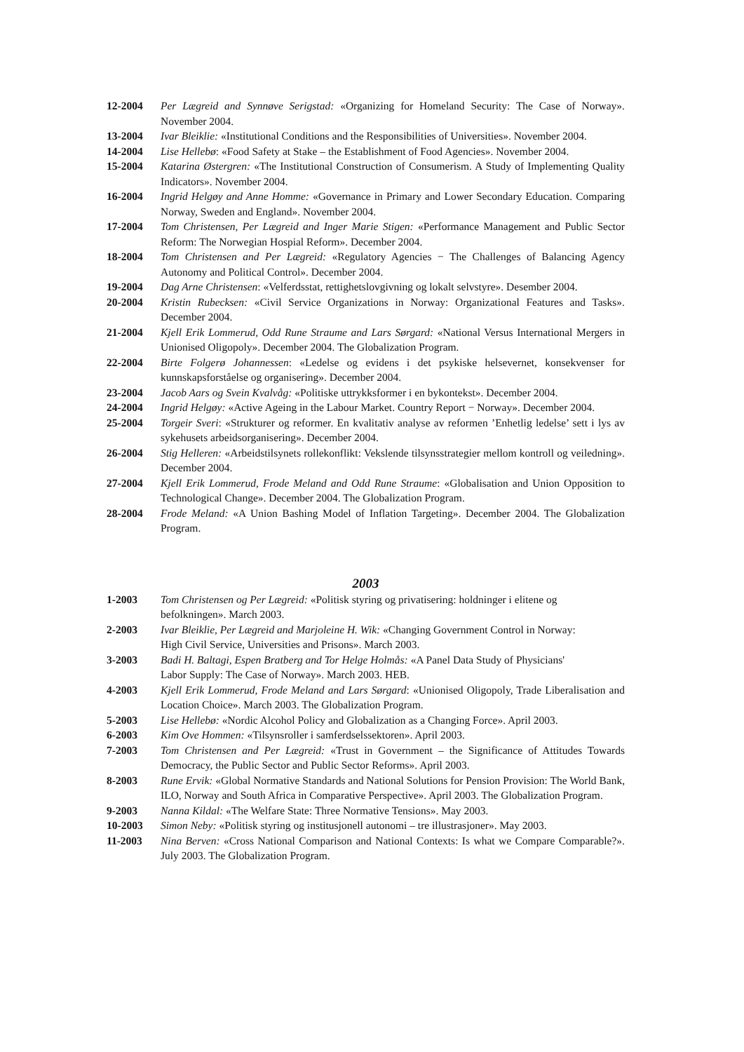12-2004 Per Lægreid and Synnøve Serigstad: «Organizing for Homeland Security: The Case of Norway». November 2004.
13-2004 Ivar Bleiklie: «Institutional Conditions and the Responsibilities of Universities». November 2004.
14-2004 Lise Hellebø: «Food Safety at Stake – the Establishment of Food Agencies». November 2004.
15-2004 Katarina Østergren: «The Institutional Construction of Consumerism. A Study of Implementing Quality Indicators». November 2004.
16-2004 Ingrid Helgøy and Anne Homme: «Governance in Primary and Lower Secondary Education. Comparing Norway, Sweden and England». November 2004.
17-2004 Tom Christensen, Per Lægreid and Inger Marie Stigen: «Performance Management and Public Sector Reform: The Norwegian Hospial Reform». December 2004.
18-2004 Tom Christensen and Per Lægreid: «Regulatory Agencies − The Challenges of Balancing Agency Autonomy and Political Control». December 2004.
19-2004 Dag Arne Christensen: «Velferdsstat, rettighetslovgivning og lokalt selvstyre». Desember 2004.
20-2004 Kristin Rubecksen: «Civil Service Organizations in Norway: Organizational Features and Tasks». December 2004.
21-2004 Kjell Erik Lommerud, Odd Rune Straume and Lars Sørgard: «National Versus International Mergers in Unionised Oligopoly». December 2004. The Globalization Program.
22-2004 Birte Folgerø Johannessen: «Ledelse og evidens i det psykiske helsevernet, konsekvenser for kunnskapsforståelse og organisering». December 2004.
23-2004 Jacob Aars og Svein Kvalvåg: «Politiske uttrykksformer i en bykontekst». December 2004.
24-2004 Ingrid Helgøy: «Active Ageing in the Labour Market. Country Report − Norway». December 2004.
25-2004 Torgeir Sveri: «Strukturer og reformer. En kvalitativ analyse av reformen ’Enhetlig ledelse’ sett i lys av sykehusets arbeidsorganisering». December 2004.
26-2004 Stig Helleren: «Arbeidstilsynets rollekonflikt: Vekslende tilsynsstrategier mellom kontroll og veiledning». December 2004.
27-2004 Kjell Erik Lommerud, Frode Meland and Odd Rune Straume: «Globalisation and Union Opposition to Technological Change». December 2004. The Globalization Program.
28-2004 Frode Meland: «A Union Bashing Model of Inflation Targeting». December 2004. The Globalization Program.
2003
1-2003 Tom Christensen og Per Lægreid: «Politisk styring og privatisering: holdninger i elitene og
befolkningen». March 2003.
2-2003 Ivar Bleiklie, Per Lægreid and Marjoleine H. Wik: «Changing Government Control in Norway:
High Civil Service, Universities and Prisons». March 2003.
3-2003 Badi H. Baltagi, Espen Bratberg and Tor Helge Holmås: «A Panel Data Study of Physicians'
Labor Supply: The Case of Norway». March 2003. HEB.
4-2003 Kjell Erik Lommerud, Frode Meland and Lars Sørgard: «Unionised Oligopoly, Trade Liberalisation and Location Choice». March 2003. The Globalization Program.
5-2003 Lise Hellebø: «Nordic Alcohol Policy and Globalization as a Changing Force». April 2003.
6-2003 Kim Ove Hommen: «Tilsynsroller i samferdselssektoren». April 2003.
7-2003 Tom Christensen and Per Lægreid: «Trust in Government – the Significance of Attitudes Towards Democracy, the Public Sector and Public Sector Reforms». April 2003.
8-2003 Rune Ervik: «Global Normative Standards and National Solutions for Pension Provision: The World Bank, ILO, Norway and South Africa in Comparative Perspective». April 2003. The Globalization Program.
9-2003 Nanna Kildal: «The Welfare State: Three Normative Tensions». May 2003.
10-2003 Simon Neby: «Politisk styring og institusjonell autonomi – tre illustrasjoner». May 2003.
11-2003 Nina Berven: «Cross National Comparison and National Contexts: Is what we Compare Comparable?». July 2003. The Globalization Program.